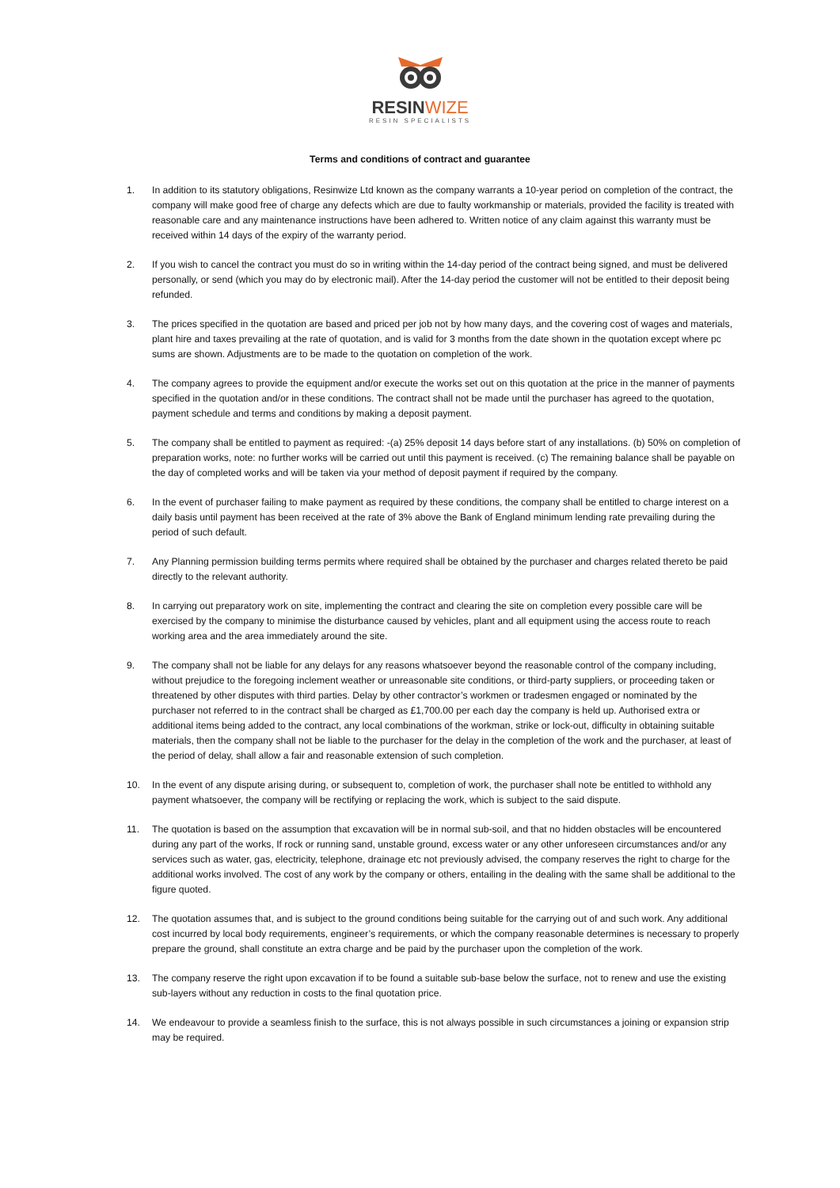RESINWIZE
RESIN SPECIALISTS
Terms and conditions of contract and guarantee
1. In addition to its statutory obligations, Resinwize Ltd known as the company warrants a 10-year period on completion of the contract, the company will make good free of charge any defects which are due to faulty workmanship or materials, provided the facility is treated with reasonable care and any maintenance instructions have been adhered to. Written notice of any claim against this warranty must be received within 14 days of the expiry of the warranty period.
2. If you wish to cancel the contract you must do so in writing within the 14-day period of the contract being signed, and must be delivered personally, or send (which you may do by electronic mail). After the 14-day period the customer will not be entitled to their deposit being refunded.
3. The prices specified in the quotation are based and priced per job not by how many days, and the covering cost of wages and materials, plant hire and taxes prevailing at the rate of quotation, and is valid for 3 months from the date shown in the quotation except where pc sums are shown. Adjustments are to be made to the quotation on completion of the work.
4. The company agrees to provide the equipment and/or execute the works set out on this quotation at the price in the manner of payments specified in the quotation and/or in these conditions. The contract shall not be made until the purchaser has agreed to the quotation, payment schedule and terms and conditions by making a deposit payment.
5. The company shall be entitled to payment as required: -(a) 25% deposit 14 days before start of any installations. (b) 50% on completion of preparation works, note: no further works will be carried out until this payment is received. (c) The remaining balance shall be payable on the day of completed works and will be taken via your method of deposit payment if required by the company.
6. In the event of purchaser failing to make payment as required by these conditions, the company shall be entitled to charge interest on a daily basis until payment has been received at the rate of 3% above the Bank of England minimum lending rate prevailing during the period of such default.
7. Any Planning permission building terms permits where required shall be obtained by the purchaser and charges related thereto be paid directly to the relevant authority.
8. In carrying out preparatory work on site, implementing the contract and clearing the site on completion every possible care will be exercised by the company to minimise the disturbance caused by vehicles, plant and all equipment using the access route to reach working area and the area immediately around the site.
9. The company shall not be liable for any delays for any reasons whatsoever beyond the reasonable control of the company including, without prejudice to the foregoing inclement weather or unreasonable site conditions, or third-party suppliers, or proceeding taken or threatened by other disputes with third parties. Delay by other contractor’s workmen or tradesmen engaged or nominated by the purchaser not referred to in the contract shall be charged as £1,700.00 per each day the company is held up. Authorised extra or additional items being added to the contract, any local combinations of the workman, strike or lock-out, difficulty in obtaining suitable materials, then the company shall not be liable to the purchaser for the delay in the completion of the work and the purchaser, at least of the period of delay, shall allow a fair and reasonable extension of such completion.
10. In the event of any dispute arising during, or subsequent to, completion of work, the purchaser shall note be entitled to withhold any payment whatsoever, the company will be rectifying or replacing the work, which is subject to the said dispute.
11. The quotation is based on the assumption that excavation will be in normal sub-soil, and that no hidden obstacles will be encountered during any part of the works, If rock or running sand, unstable ground, excess water or any other unforeseen circumstances and/or any services such as water, gas, electricity, telephone, drainage etc not previously advised, the company reserves the right to charge for the additional works involved. The cost of any work by the company or others, entailing in the dealing with the same shall be additional to the figure quoted.
12. The quotation assumes that, and is subject to the ground conditions being suitable for the carrying out of and such work. Any additional cost incurred by local body requirements, engineer’s requirements, or which the company reasonable determines is necessary to properly prepare the ground, shall constitute an extra charge and be paid by the purchaser upon the completion of the work.
13. The company reserve the right upon excavation if to be found a suitable sub-base below the surface, not to renew and use the existing sub-layers without any reduction in costs to the final quotation price.
14. We endeavour to provide a seamless finish to the surface, this is not always possible in such circumstances a joining or expansion strip may be required.